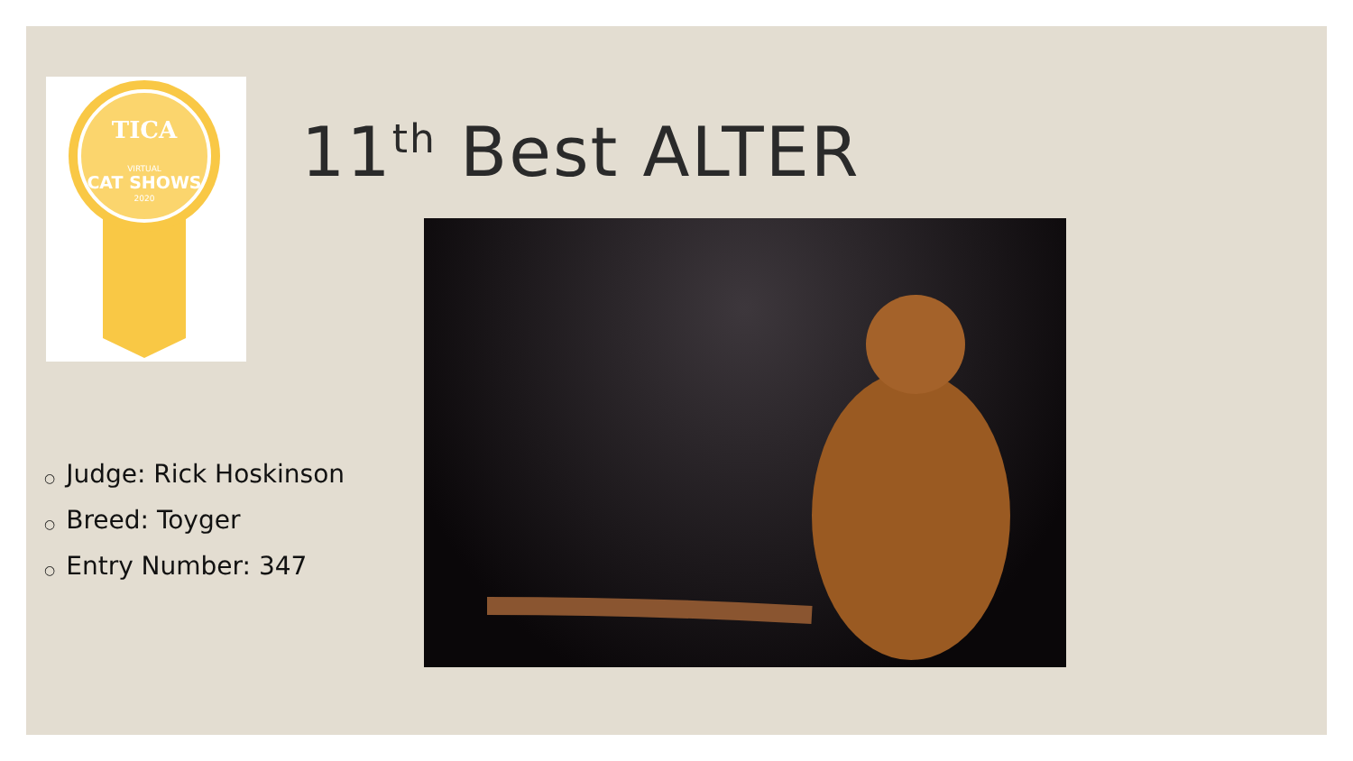TICA
VIRTUAL
CAT SHOWS
2020
11<sup>th</sup> Best ALTER
○ Judge: Rick Hoskinson
○ Breed: Toyger
○ Entry Number: 347